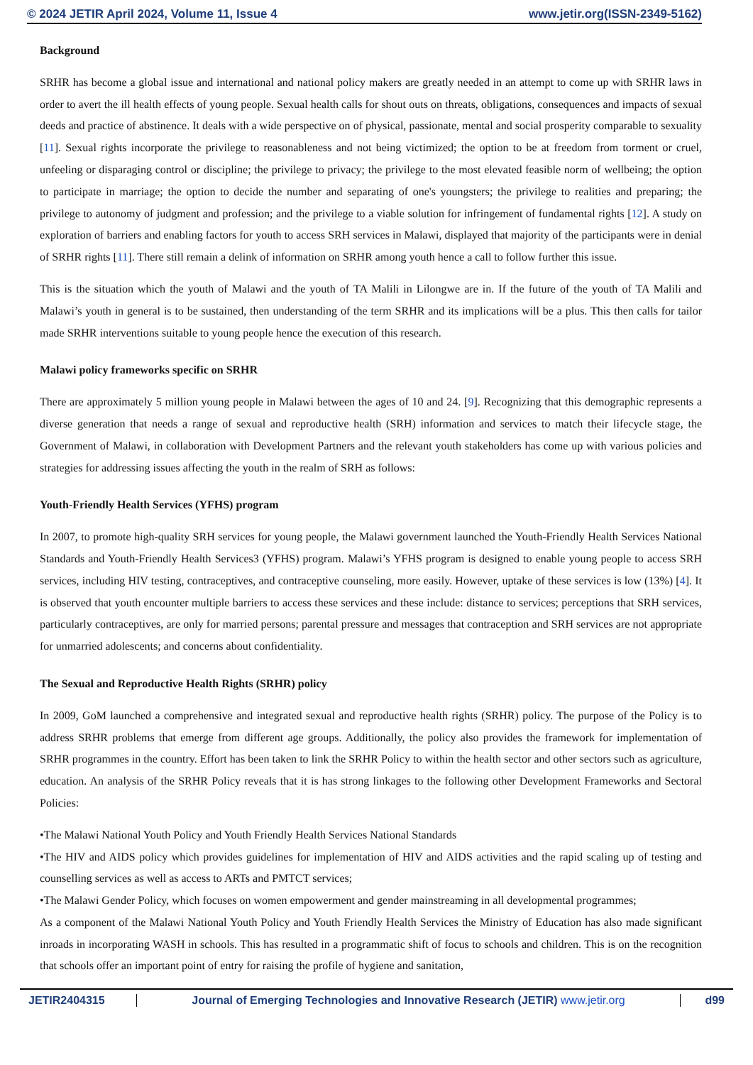© 2024 JETIR April 2024, Volume 11, Issue 4 www.jetir.org(ISSN-2349-5162)
Background
SRHR has become a global issue and international and national policy makers are greatly needed in an attempt to come up with SRHR laws in order to avert the ill health effects of young people. Sexual health calls for shout outs on threats, obligations, consequences and impacts of sexual deeds and practice of abstinence. It deals with a wide perspective on of physical, passionate, mental and social prosperity comparable to sexuality [11]. Sexual rights incorporate the privilege to reasonableness and not being victimized; the option to be at freedom from torment or cruel, unfeeling or disparaging control or discipline; the privilege to privacy; the privilege to the most elevated feasible norm of wellbeing; the option to participate in marriage; the option to decide the number and separating of one's youngsters; the privilege to realities and preparing; the privilege to autonomy of judgment and profession; and the privilege to a viable solution for infringement of fundamental rights [12]. A study on exploration of barriers and enabling factors for youth to access SRH services in Malawi, displayed that majority of the participants were in denial of SRHR rights [11]. There still remain a delink of information on SRHR among youth hence a call to follow further this issue.
This is the situation which the youth of Malawi and the youth of TA Malili in Lilongwe are in. If the future of the youth of TA Malili and Malawi’s youth in general is to be sustained, then understanding of the term SRHR and its implications will be a plus. This then calls for tailor made SRHR interventions suitable to young people hence the execution of this research.
Malawi policy frameworks specific on SRHR
There are approximately 5 million young people in Malawi between the ages of 10 and 24. [9]. Recognizing that this demographic represents a diverse generation that needs a range of sexual and reproductive health (SRH) information and services to match their lifecycle stage, the Government of Malawi, in collaboration with Development Partners and the relevant youth stakeholders has come up with various policies and strategies for addressing issues affecting the youth in the realm of SRH as follows:
Youth-Friendly Health Services (YFHS) program
In 2007, to promote high-quality SRH services for young people, the Malawi government launched the Youth-Friendly Health Services National Standards and Youth-Friendly Health Services3 (YFHS) program. Malawi’s YFHS program is designed to enable young people to access SRH services, including HIV testing, contraceptives, and contraceptive counseling, more easily. However, uptake of these services is low (13%) [4]. It is observed that youth encounter multiple barriers to access these services and these include: distance to services; perceptions that SRH services, particularly contraceptives, are only for married persons; parental pressure and messages that contraception and SRH services are not appropriate for unmarried adolescents; and concerns about confidentiality.
The Sexual and Reproductive Health Rights (SRHR) policy
In 2009, GoM launched a comprehensive and integrated sexual and reproductive health rights (SRHR) policy. The purpose of the Policy is to address SRHR problems that emerge from different age groups. Additionally, the policy also provides the framework for implementation of SRHR programmes in the country. Effort has been taken to link the SRHR Policy to within the health sector and other sectors such as agriculture, education. An analysis of the SRHR Policy reveals that it is has strong linkages to the following other Development Frameworks and Sectoral Policies:
•The Malawi National Youth Policy and Youth Friendly Health Services National Standards
•The HIV and AIDS policy which provides guidelines for implementation of HIV and AIDS activities and the rapid scaling up of testing and counselling services as well as access to ARTs and PMTCT services;
•The Malawi Gender Policy, which focuses on women empowerment and gender mainstreaming in all developmental programmes;
As a component of the Malawi National Youth Policy and Youth Friendly Health Services the Ministry of Education has also made significant inroads in incorporating WASH in schools. This has resulted in a programmatic shift of focus to schools and children. This is on the recognition that schools offer an important point of entry for raising the profile of hygiene and sanitation,
JETIR2404315 Journal of Emerging Technologies and Innovative Research (JETIR) www.jetir.org
d99